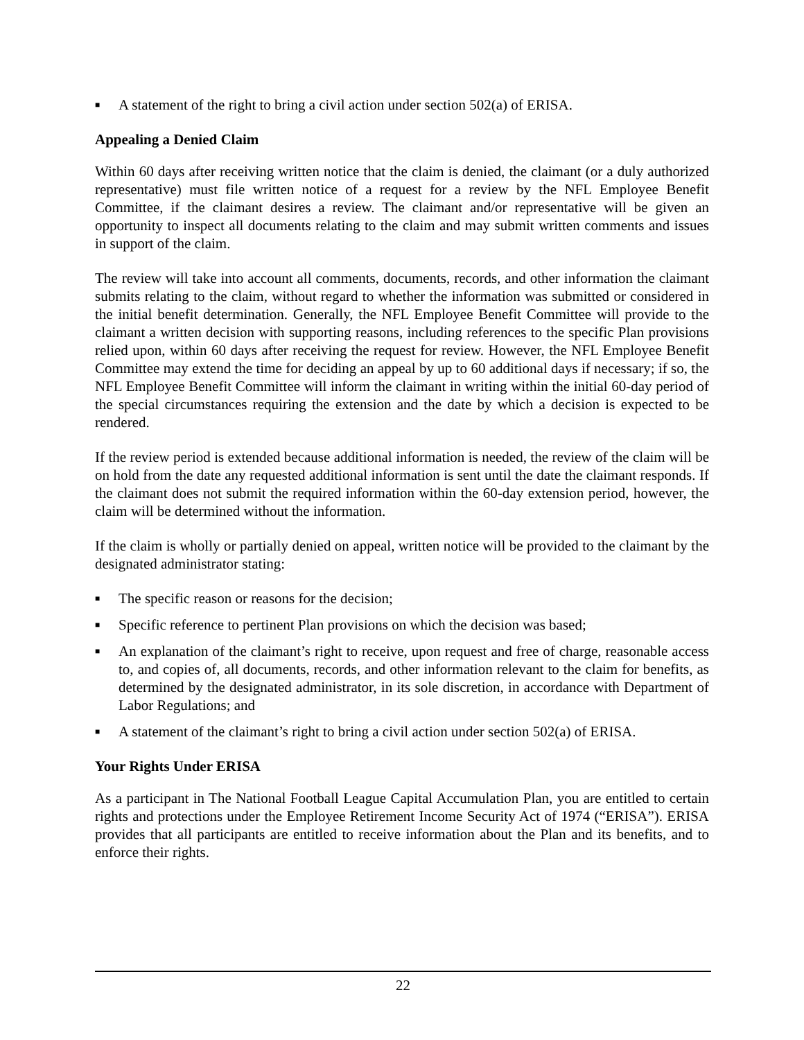■ A statement of the right to bring a civil action under section 502(a) of ERISA.
Appealing a Denied Claim
Within 60 days after receiving written notice that the claim is denied, the claimant (or a duly authorized representative) must file written notice of a request for a review by the NFL Employee Benefit Committee, if the claimant desires a review. The claimant and/or representative will be given an opportunity to inspect all documents relating to the claim and may submit written comments and issues in support of the claim.
The review will take into account all comments, documents, records, and other information the claimant submits relating to the claim, without regard to whether the information was submitted or considered in the initial benefit determination. Generally, the NFL Employee Benefit Committee will provide to the claimant a written decision with supporting reasons, including references to the specific Plan provisions relied upon, within 60 days after receiving the request for review. However, the NFL Employee Benefit Committee may extend the time for deciding an appeal by up to 60 additional days if necessary; if so, the NFL Employee Benefit Committee will inform the claimant in writing within the initial 60-day period of the special circumstances requiring the extension and the date by which a decision is expected to be rendered.
If the review period is extended because additional information is needed, the review of the claim will be on hold from the date any requested additional information is sent until the date the claimant responds. If the claimant does not submit the required information within the 60-day extension period, however, the claim will be determined without the information.
If the claim is wholly or partially denied on appeal, written notice will be provided to the claimant by the designated administrator stating:
■ The specific reason or reasons for the decision;
■ Specific reference to pertinent Plan provisions on which the decision was based;
■ An explanation of the claimant’s right to receive, upon request and free of charge, reasonable access to, and copies of, all documents, records, and other information relevant to the claim for benefits, as determined by the designated administrator, in its sole discretion, in accordance with Department of Labor Regulations; and
■ A statement of the claimant’s right to bring a civil action under section 502(a) of ERISA.
Your Rights Under ERISA
As a participant in The National Football League Capital Accumulation Plan, you are entitled to certain rights and protections under the Employee Retirement Income Security Act of 1974 (“ERISA”). ERISA provides that all participants are entitled to receive information about the Plan and its benefits, and to enforce their rights.
22